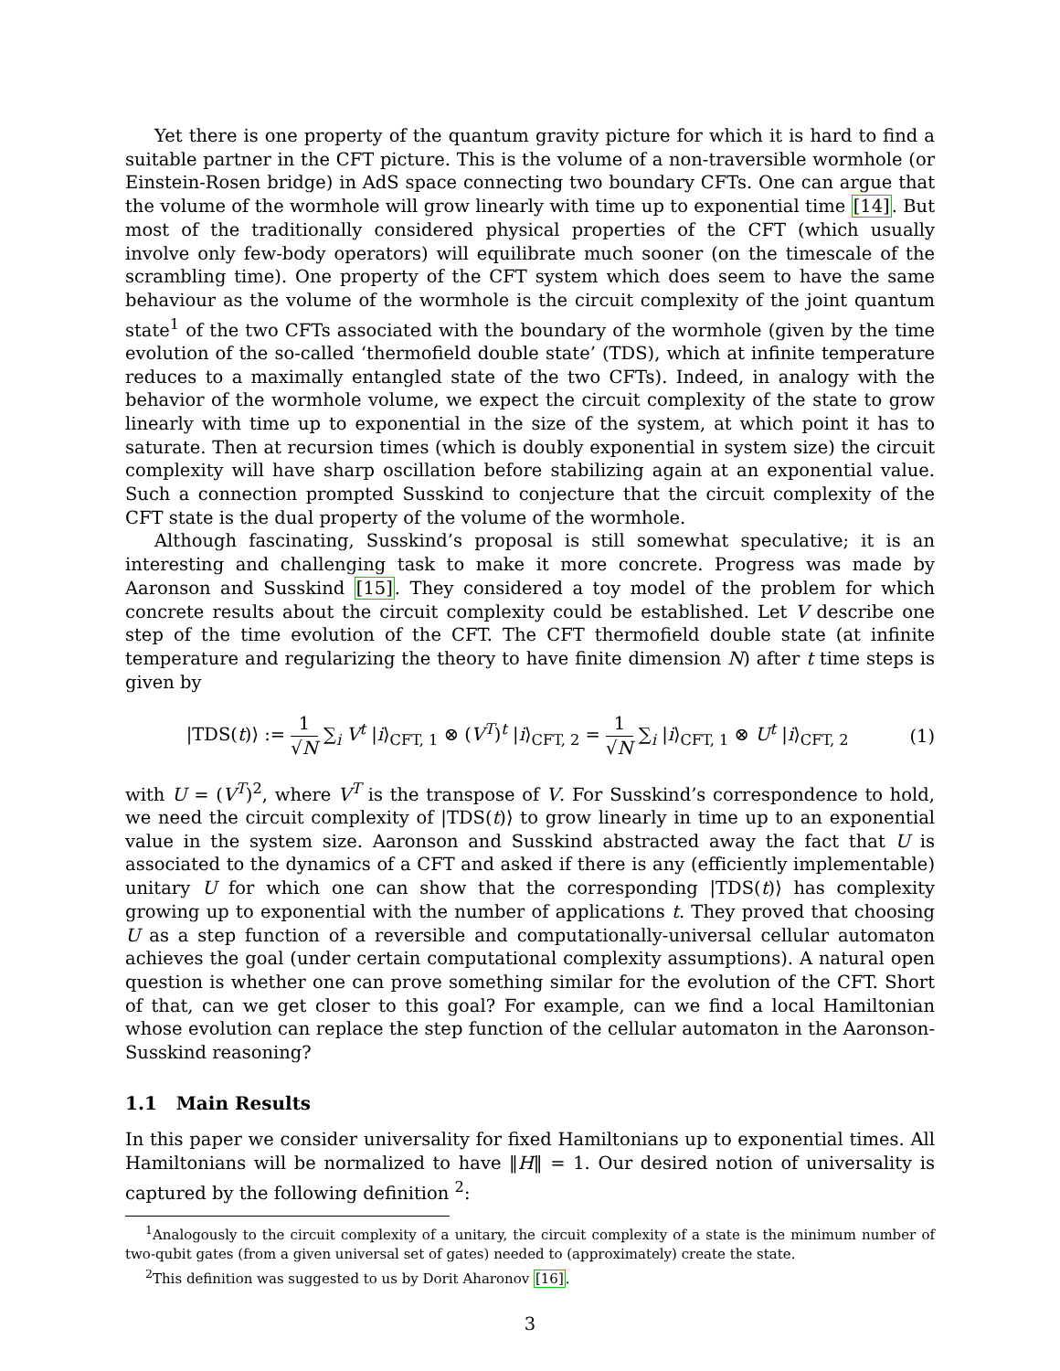Yet there is one property of the quantum gravity picture for which it is hard to find a suitable partner in the CFT picture. This is the volume of a non-traversible wormhole (or Einstein-Rosen bridge) in AdS space connecting two boundary CFTs. One can argue that the volume of the wormhole will grow linearly with time up to exponential time [14]. But most of the traditionally considered physical properties of the CFT (which usually involve only few-body operators) will equilibrate much sooner (on the timescale of the scrambling time). One property of the CFT system which does seem to have the same behaviour as the volume of the wormhole is the circuit complexity of the joint quantum state<sup>1</sup> of the two CFTs associated with the boundary of the wormhole (given by the time evolution of the so-called ‘thermofield double state’ (TDS), which at infinite temperature reduces to a maximally entangled state of the two CFTs). Indeed, in analogy with the behavior of the wormhole volume, we expect the circuit complexity of the state to grow linearly with time up to exponential in the size of the system, at which point it has to saturate. Then at recursion times (which is doubly exponential in system size) the circuit complexity will have sharp oscillation before stabilizing again at an exponential value. Such a connection prompted Susskind to conjecture that the circuit complexity of the CFT state is the dual property of the volume of the wormhole.
Although fascinating, Susskind’s proposal is still somewhat speculative; it is an interesting and challenging task to make it more concrete. Progress was made by Aaronson and Susskind [15]. They considered a toy model of the problem for which concrete results about the circuit complexity could be established. Let V describe one step of the time evolution of the CFT. The CFT thermofield double state (at infinite temperature and regularizing the theory to have finite dimension N) after t time steps is given by
|TDS(t)⟩ := 1 √N ∑<sub>i</sub> V<sup>t</sup> |i⟩<sub>CFT, 1</sub> ⊗ (V<sup>T</sup>)<sup>t</sup> |i⟩<sub>CFT, 2</sub> = 1 √N ∑<sub>i</sub> |i⟩<sub>CFT, 1</sub> ⊗ U<sup>t</sup> |i⟩<sub>CFT, 2</sub>
(1)
with U = (V<sup>T</sup>)<sup>2</sup>, where V<sup>T</sup> is the transpose of V. For Susskind’s correspondence to hold, we need the circuit complexity of |TDS(t)⟩ to grow linearly in time up to an exponential value in the system size. Aaronson and Susskind abstracted away the fact that U is associated to the dynamics of a CFT and asked if there is any (efficiently implementable) unitary U for which one can show that the corresponding |TDS(t)⟩ has complexity growing up to exponential with the number of applications t. They proved that choosing U as a step function of a reversible and computationally-universal cellular automaton achieves the goal (under certain computational complexity assumptions). A natural open question is whether one can prove something similar for the evolution of the CFT. Short of that, can we get closer to this goal? For example, can we find a local Hamiltonian whose evolution can replace the step function of the cellular automaton in the Aaronson-Susskind reasoning?
1.1 Main Results
In this paper we consider universality for fixed Hamiltonians up to exponential times. All Hamiltonians will be normalized to have ‖H‖ = 1. Our desired notion of universality is captured by the following definition <sup>2</sup>:
<sup>1</sup> Analogously to the circuit complexity of a unitary, the circuit complexity of a state is the minimum number of two-qubit gates (from a given universal set of gates) needed to (approximately) create the state.
<sup>2</sup> This definition was suggested to us by Dorit Aharonov [16].
3